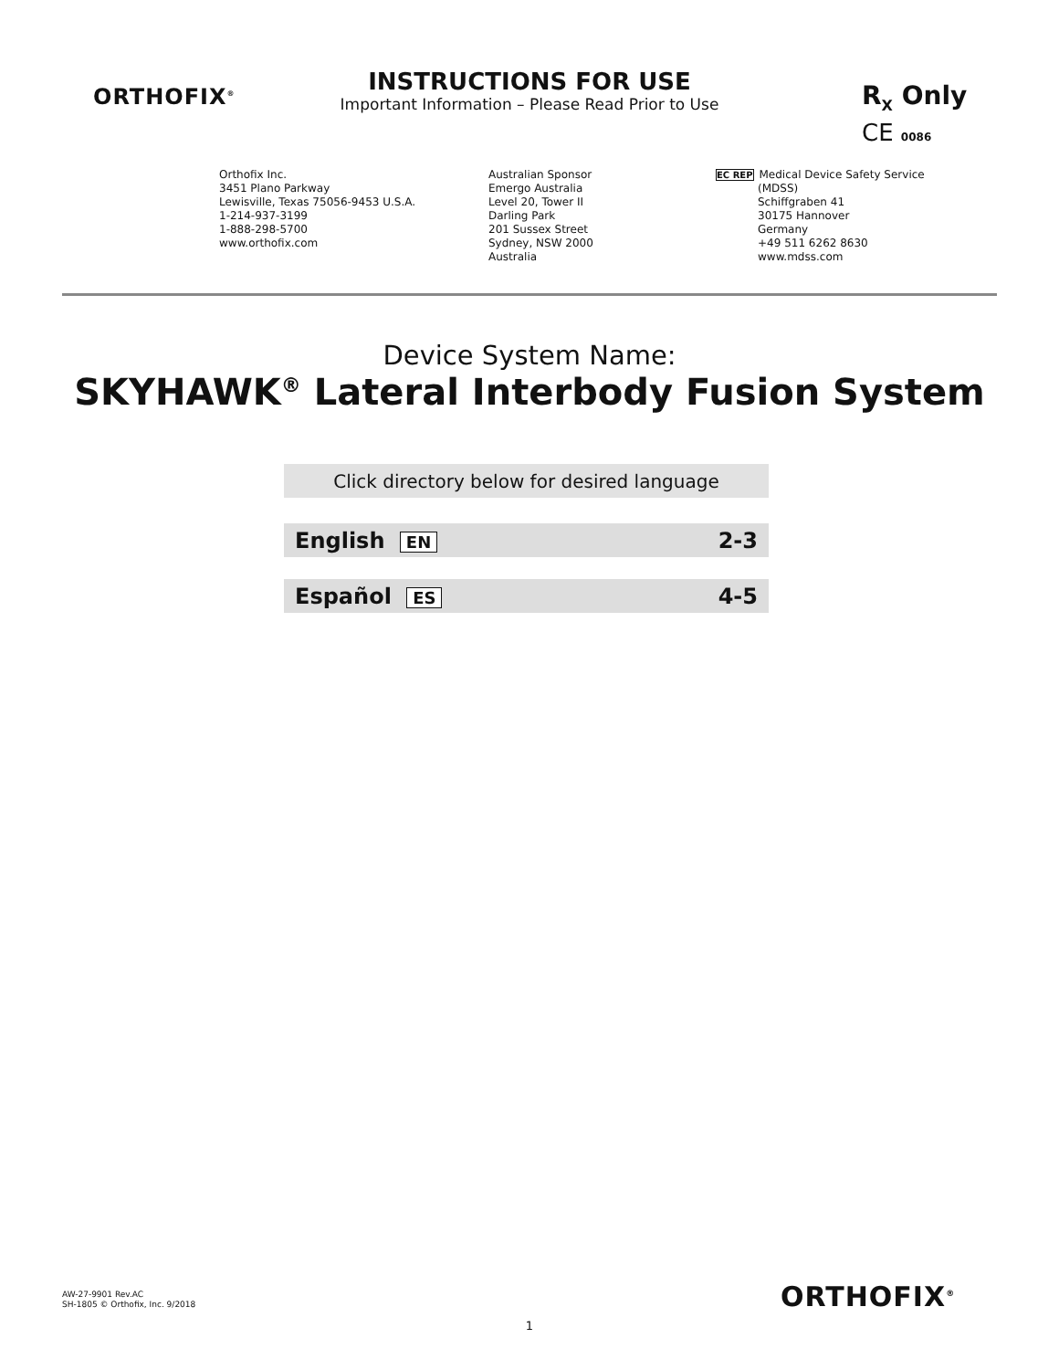ORTHOFIX<sup>®</sup>
INSTRUCTIONS FOR USE
Important Information – Please Read Prior to Use
R<sub>X</sub> Only
CE 0086
Orthofix Inc.
3451 Plano Parkway
Lewisville, Texas 75056-9453 U.S.A.
1-214-937-3199
1-888-298-5700
www.orthofix.com
Australian Sponsor
Emergo Australia
Level 20, Tower II
Darling Park
201 Sussex Street
Sydney, NSW 2000
Australia
EC REP Medical Device Safety Service
(MDSS)
Schiffgraben 41
30175 Hannover
Germany
+49 511 6262 8630
www.mdss.com
Device System Name:
SKYHAWK<sup>®</sup> Lateral Interbody Fusion System
Click directory below for desired language
English EN 2-3
Español ES 4-5
AW-27-9901 Rev.AC
SH-1805 © Orthofix, Inc. 9/2018
ORTHOFIX<sup>®</sup>
1